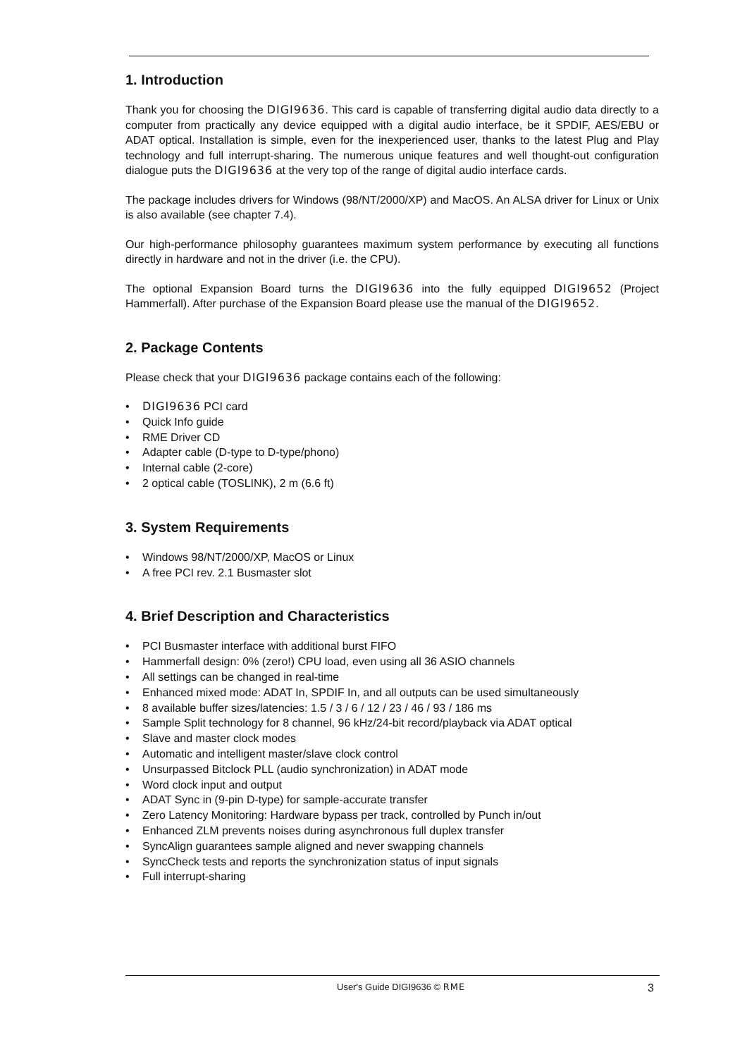1. Introduction
Thank you for choosing the DIGI9636. This card is capable of transferring digital audio data directly to a computer from practically any device equipped with a digital audio interface, be it SPDIF, AES/EBU or ADAT optical. Installation is simple, even for the inexperienced user, thanks to the latest Plug and Play technology and full interrupt-sharing. The numerous unique features and well thought-out configuration dialogue puts the DIGI9636 at the very top of the range of digital audio interface cards.
The package includes drivers for Windows (98/NT/2000/XP) and MacOS. An ALSA driver for Linux or Unix is also available (see chapter 7.4).
Our high-performance philosophy guarantees maximum system performance by executing all functions directly in hardware and not in the driver (i.e. the CPU).
The optional Expansion Board turns the DIGI9636 into the fully equipped DIGI9652 (Project Hammerfall). After purchase of the Expansion Board please use the manual of the DIGI9652.
2. Package Contents
Please check that your DIGI9636 package contains each of the following:
• DIGI9636 PCI card
• Quick Info guide
• RME Driver CD
• Adapter cable (D-type to D-type/phono)
• Internal cable (2-core)
• 2 optical cable (TOSLINK), 2 m (6.6 ft)
3. System Requirements
• Windows 98/NT/2000/XP, MacOS or Linux
• A free PCI rev. 2.1 Busmaster slot
4. Brief Description and Characteristics
• PCI Busmaster interface with additional burst FIFO
• Hammerfall design: 0% (zero!) CPU load, even using all 36 ASIO channels
• All settings can be changed in real-time
• Enhanced mixed mode: ADAT In, SPDIF In, and all outputs can be used simultaneously
• 8 available buffer sizes/latencies: 1.5 / 3 / 6 / 12 / 23 / 46 / 93 / 186 ms
• Sample Split technology for 8 channel, 96 kHz/24-bit record/playback via ADAT optical
• Slave and master clock modes
• Automatic and intelligent master/slave clock control
• Unsurpassed Bitclock PLL (audio synchronization) in ADAT mode
• Word clock input and output
• ADAT Sync in (9-pin D-type) for sample-accurate transfer
• Zero Latency Monitoring: Hardware bypass per track, controlled by Punch in/out
• Enhanced ZLM prevents noises during asynchronous full duplex transfer
• SyncAlign guarantees sample aligned and never swapping channels
• SyncCheck tests and reports the synchronization status of input signals
• Full interrupt-sharing
User's Guide DIGI9636 © RME 3